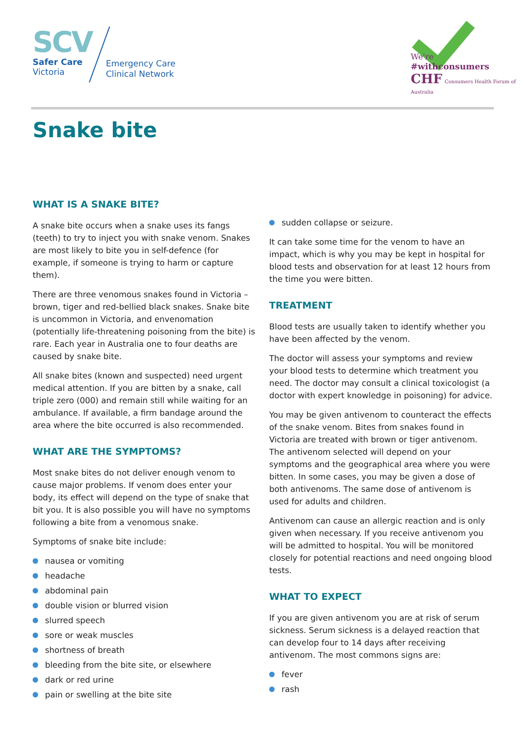SCV
Safer Care
Victoria
Emergency Care
Clinical Network
We're
#withconsumers
CHF Consumers Health Forum of Australia
Snake bite
WHAT IS A SNAKE BITE?
A snake bite occurs when a snake uses its fangs (teeth) to try to inject you with snake venom. Snakes are most likely to bite you in self-defence (for example, if someone is trying to harm or capture them).
There are three venomous snakes found in Victoria – brown, tiger and red-bellied black snakes. Snake bite is uncommon in Victoria, and envenomation (potentially life-threatening poisoning from the bite) is rare. Each year in Australia one to four deaths are caused by snake bite.
All snake bites (known and suspected) need urgent medical attention. If you are bitten by a snake, call triple zero (000) and remain still while waiting for an ambulance. If available, a firm bandage around the area where the bite occurred is also recommended.
WHAT ARE THE SYMPTOMS?
Most snake bites do not deliver enough venom to cause major problems. If venom does enter your body, its effect will depend on the type of snake that bit you. It is also possible you will have no symptoms following a bite from a venomous snake.
Symptoms of snake bite include:
nausea or vomiting
headache
abdominal pain
double vision or blurred vision
slurred speech
sore or weak muscles
shortness of breath
bleeding from the bite site, or elsewhere
dark or red urine
pain or swelling at the bite site
sudden collapse or seizure.
It can take some time for the venom to have an impact, which is why you may be kept in hospital for blood tests and observation for at least 12 hours from the time you were bitten.
TREATMENT
Blood tests are usually taken to identify whether you have been affected by the venom.
The doctor will assess your symptoms and review your blood tests to determine which treatment you need. The doctor may consult a clinical toxicologist (a doctor with expert knowledge in poisoning) for advice.
You may be given antivenom to counteract the effects of the snake venom. Bites from snakes found in Victoria are treated with brown or tiger antivenom. The antivenom selected will depend on your symptoms and the geographical area where you were bitten. In some cases, you may be given a dose of both antivenoms. The same dose of antivenom is used for adults and children.
Antivenom can cause an allergic reaction and is only given when necessary. If you receive antivenom you will be admitted to hospital. You will be monitored closely for potential reactions and need ongoing blood tests.
WHAT TO EXPECT
If you are given antivenom you are at risk of serum sickness. Serum sickness is a delayed reaction that can develop four to 14 days after receiving antivenom. The most commons signs are:
fever
rash